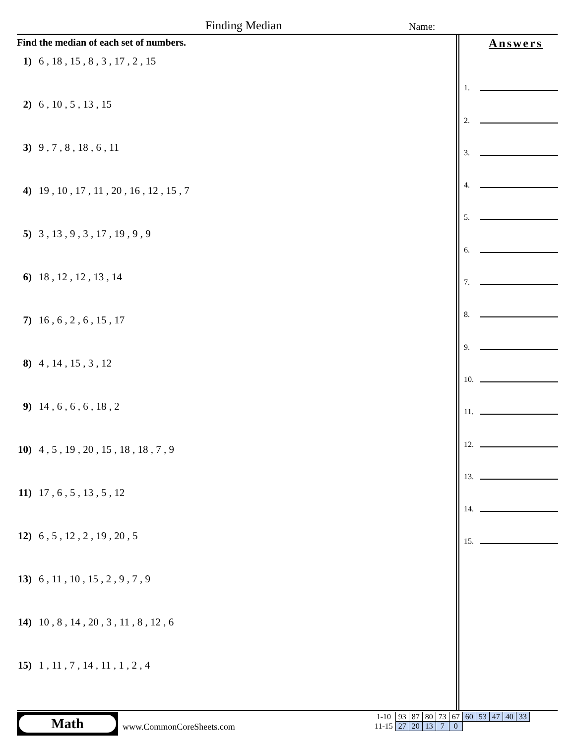Finding Median Name:
Find the median of each set of numbers.
1) 6 , 18 , 15 , 8 , 3 , 17 , 2 , 15
2) 6 , 10 , 5 , 13 , 15
3) 9 , 7 , 8 , 18 , 6 , 11
4) 19 , 10 , 17 , 11 , 20 , 16 , 12 , 15 , 7
5) 3 , 13 , 9 , 3 , 17 , 19 , 9 , 9
6) 18 , 12 , 12 , 13 , 14
7) 16 , 6 , 2 , 6 , 15 , 17
8) 4 , 14 , 15 , 3 , 12
9) 14 , 6 , 6 , 6 , 18 , 2
10) 4 , 5 , 19 , 20 , 15 , 18 , 18 , 7 , 9
11) 17 , 6 , 5 , 13 , 5 , 12
12) 6 , 5 , 12 , 2 , 19 , 20 , 5
13) 6 , 11 , 10 , 15 , 2 , 9 , 7 , 9
14) 10 , 8 , 14 , 20 , 3 , 11 , 8 , 12 , 6
15) 1 , 11 , 7 , 14 , 11 , 1 , 2 , 4
Answers
1.
2.
3.
4.
5.
6.
7.
8.
9.
10.
11.
12.
13.
14.
15.
Math
www.CommonCoreSheets.com
| 1-10 | 93 | 87 | 80 | 73 | 67 | 60 | 53 | 47 | 40 | 33 |
| 11-15 | 27 | 20 | 13 | 7 | 0 | | | | | |